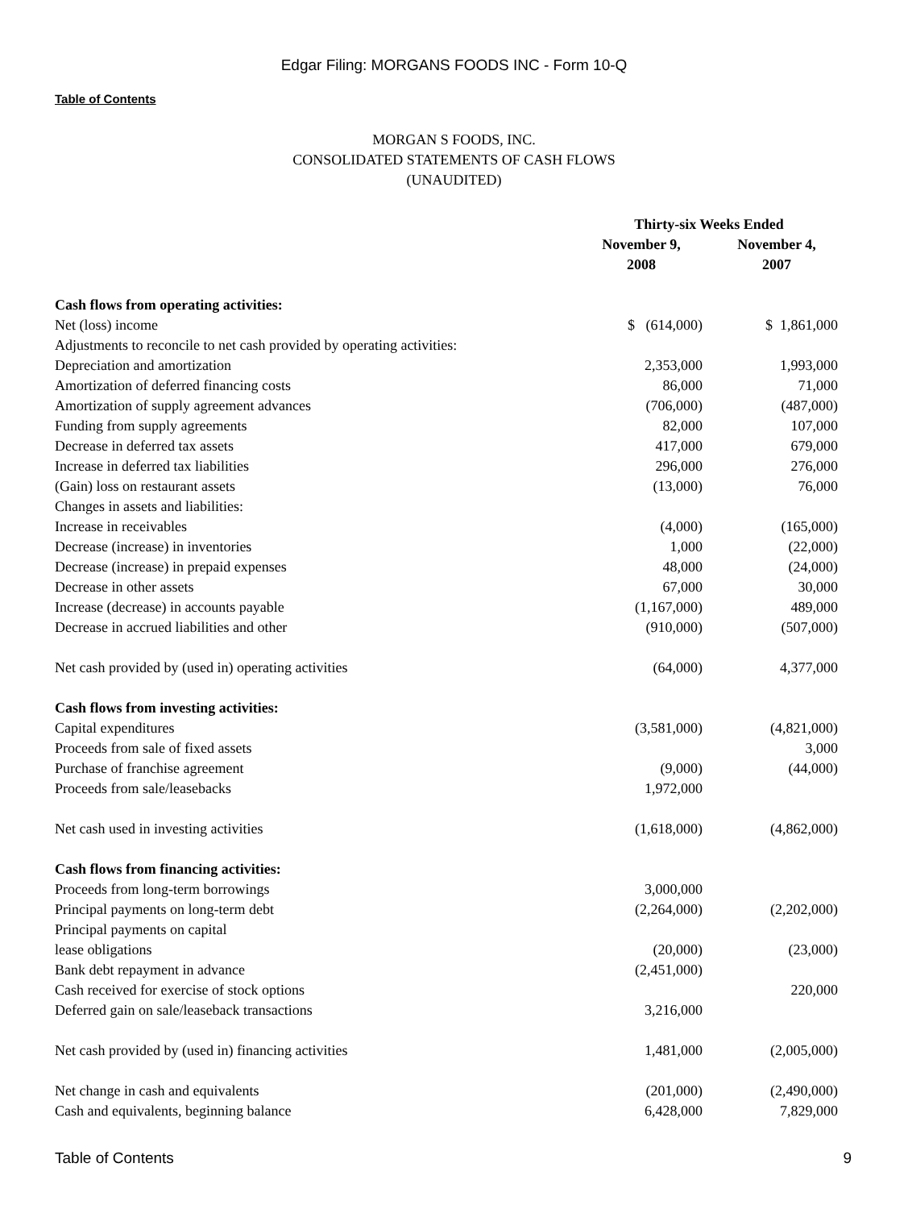Edgar Filing: MORGANS FOODS INC - Form 10-Q
Table of Contents
MORGAN S FOODS, INC.
CONSOLIDATED STATEMENTS OF CASH FLOWS
(UNAUDITED)
| | Thirty-six Weeks Ended | | |
| --- | --- | --- | --- |
| | November 9, 2008 | | November 4, 2007 |
| Cash flows from operating activities: | | | |
| Net (loss) income | $ (614,000) | | $ 1,861,000 |
| Adjustments to reconcile to net cash provided by operating activities: | | | |
| Depreciation and amortization | 2,353,000 | | 1,993,000 |
| Amortization of deferred financing costs | 86,000 | | 71,000 |
| Amortization of supply agreement advances | (706,000) | | (487,000) |
| Funding from supply agreements | 82,000 | | 107,000 |
| Decrease in deferred tax assets | 417,000 | | 679,000 |
| Increase in deferred tax liabilities | 296,000 | | 276,000 |
| (Gain) loss on restaurant assets | (13,000) | | 76,000 |
| Changes in assets and liabilities: | | | |
| Increase in receivables | (4,000) | | (165,000) |
| Decrease (increase) in inventories | 1,000 | | (22,000) |
| Decrease (increase) in prepaid expenses | 48,000 | | (24,000) |
| Decrease in other assets | 67,000 | | 30,000 |
| Increase (decrease) in accounts payable | (1,167,000) | | 489,000 |
| Decrease in accrued liabilities and other | (910,000) | | (507,000) |
| Net cash provided by (used in) operating activities | (64,000) | | 4,377,000 |
| Cash flows from investing activities: | | | |
| Capital expenditures | (3,581,000) | | (4,821,000) |
| Proceeds from sale of fixed assets | | | 3,000 |
| Purchase of franchise agreement | (9,000) | | (44,000) |
| Proceeds from sale/leasebacks | 1,972,000 | | |
| Net cash used in investing activities | (1,618,000) | | (4,862,000) |
| Cash flows from financing activities: | | | |
| Proceeds from long-term borrowings | 3,000,000 | | |
| Principal payments on long-term debt | (2,264,000) | | (2,202,000) |
| Principal payments on capital lease obligations | (20,000) | | (23,000) |
| Bank debt repayment in advance | (2,451,000) | | |
| Cash received for exercise of stock options | | | 220,000 |
| Deferred gain on sale/leaseback transactions | 3,216,000 | | |
| Net cash provided by (used in) financing activities | 1,481,000 | | (2,005,000) |
| Net change in cash and equivalents | (201,000) | | (2,490,000) |
| Cash and equivalents, beginning balance | 6,428,000 | | 7,829,000 |
Table of Contents 9